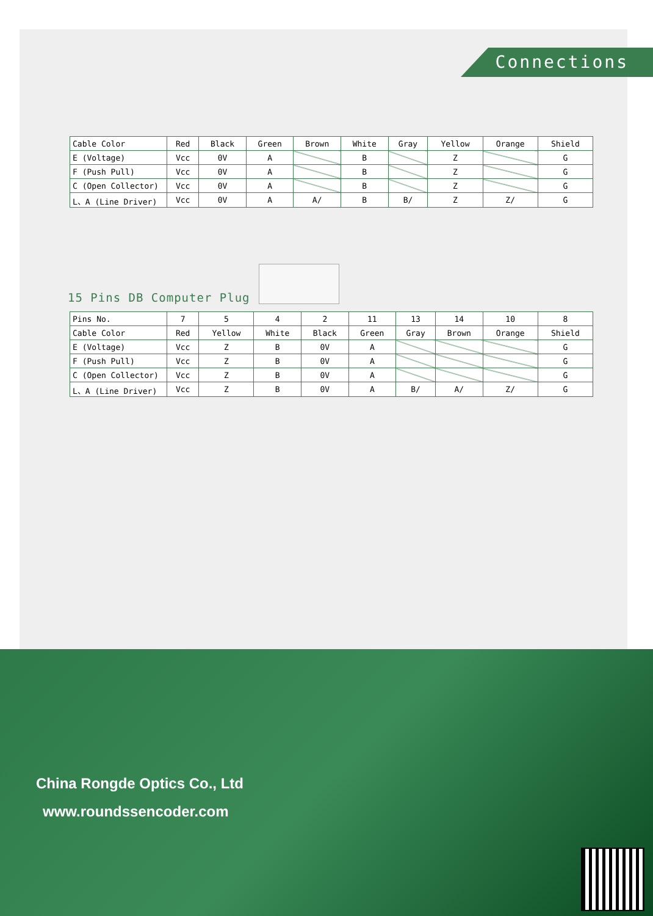Connections
| Cable Color | Red | Black | Green | Brown | White | Gray | Yellow | Orange | Shield |
| --- | --- | --- | --- | --- | --- | --- | --- | --- | --- |
| E (Voltage) | Vcc | 0V | A | | B | | Z | | G |
| F (Push Pull) | Vcc | 0V | A | | B | | Z | | G |
| C (Open Collector) | Vcc | 0V | A | | B | | Z | | G |
| L、A (Line Driver) | Vcc | 0V | A | A/ | B | B/ | Z | Z/ | G |
15 Pins DB Computer Plug
| Pins No. | 7 | 5 | 4 | 2 | 11 | 13 | 14 | 10 | 8 |
| --- | --- | --- | --- | --- | --- | --- | --- | --- | --- |
| Cable Color | Red | Yellow | White | Black | Green | Gray | Brown | Orange | Shield |
| E (Voltage) | Vcc | Z | B | 0V | A | | | | G |
| F (Push Pull) | Vcc | Z | B | 0V | A | | | | G |
| C (Open Collector) | Vcc | Z | B | 0V | A | | | | G |
| L、A (Line Driver) | Vcc | Z | B | 0V | A | B/ | A/ | Z/ | G |
China Rongde Optics Co., Ltd
www.roundssencoder.com